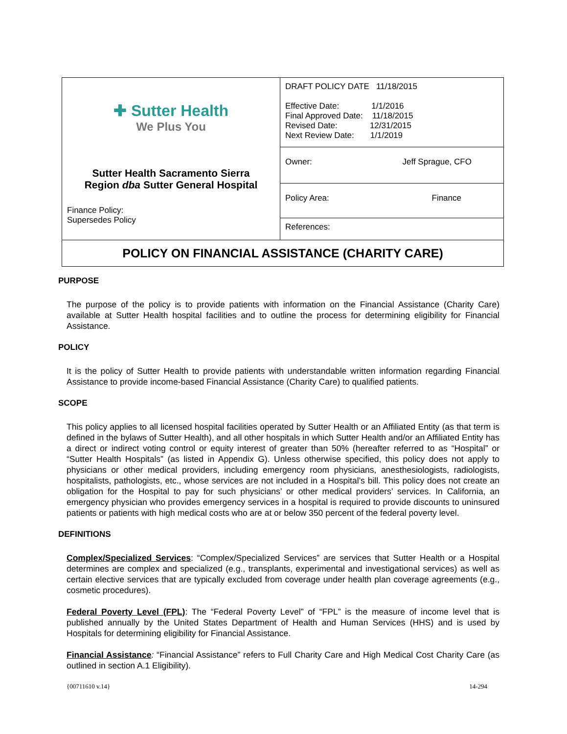| ✚ Sutter Health We Plus You Sutter Health Sacramento Sierra Region dba Sutter General Hospital Finance Policy: Supersedes Policy | DRAFT POLICY DATE 11/18/2015 Effective Date: 1/1/2016 Final Approved Date: 11/18/2015 Revised Date: 12/31/2015 Next Review Date: 1/1/2019 |
| | Owner: Jeff Sprague, CFO |
| | Policy Area: Finance |
| | References: |
| POLICY ON FINANCIAL ASSISTANCE (CHARITY CARE) | |
PURPOSE
The purpose of the policy is to provide patients with information on the Financial Assistance (Charity Care) available at Sutter Health hospital facilities and to outline the process for determining eligibility for Financial Assistance.
POLICY
It is the policy of Sutter Health to provide patients with understandable written information regarding Financial Assistance to provide income-based Financial Assistance (Charity Care) to qualified patients.
SCOPE
This policy applies to all licensed hospital facilities operated by Sutter Health or an Affiliated Entity (as that term is defined in the bylaws of Sutter Health), and all other hospitals in which Sutter Health and/or an Affiliated Entity has a direct or indirect voting control or equity interest of greater than 50% (hereafter referred to as “Hospital” or “Sutter Health Hospitals” (as listed in Appendix G). Unless otherwise specified, this policy does not apply to physicians or other medical providers, including emergency room physicians, anesthesiologists, radiologists, hospitalists, pathologists, etc., whose services are not included in a Hospital’s bill. This policy does not create an obligation for the Hospital to pay for such physicians’ or other medical providers’ services. In California, an emergency physician who provides emergency services in a hospital is required to provide discounts to uninsured patients or patients with high medical costs who are at or below 350 percent of the federal poverty level.
DEFINITIONS
Complex/Specialized Services: “Complex/Specialized Services” are services that Sutter Health or a Hospital determines are complex and specialized (e.g., transplants, experimental and investigational services) as well as certain elective services that are typically excluded from coverage under health plan coverage agreements (e.g., cosmetic procedures).
Federal Poverty Level (FPL): The “Federal Poverty Level” of “FPL” is the measure of income level that is published annually by the United States Department of Health and Human Services (HHS) and is used by Hospitals for determining eligibility for Financial Assistance.
Financial Assistance: “Financial Assistance” refers to Full Charity Care and High Medical Cost Charity Care (as outlined in section A.1 Eligibility).
{00711610 v.14} 14-294